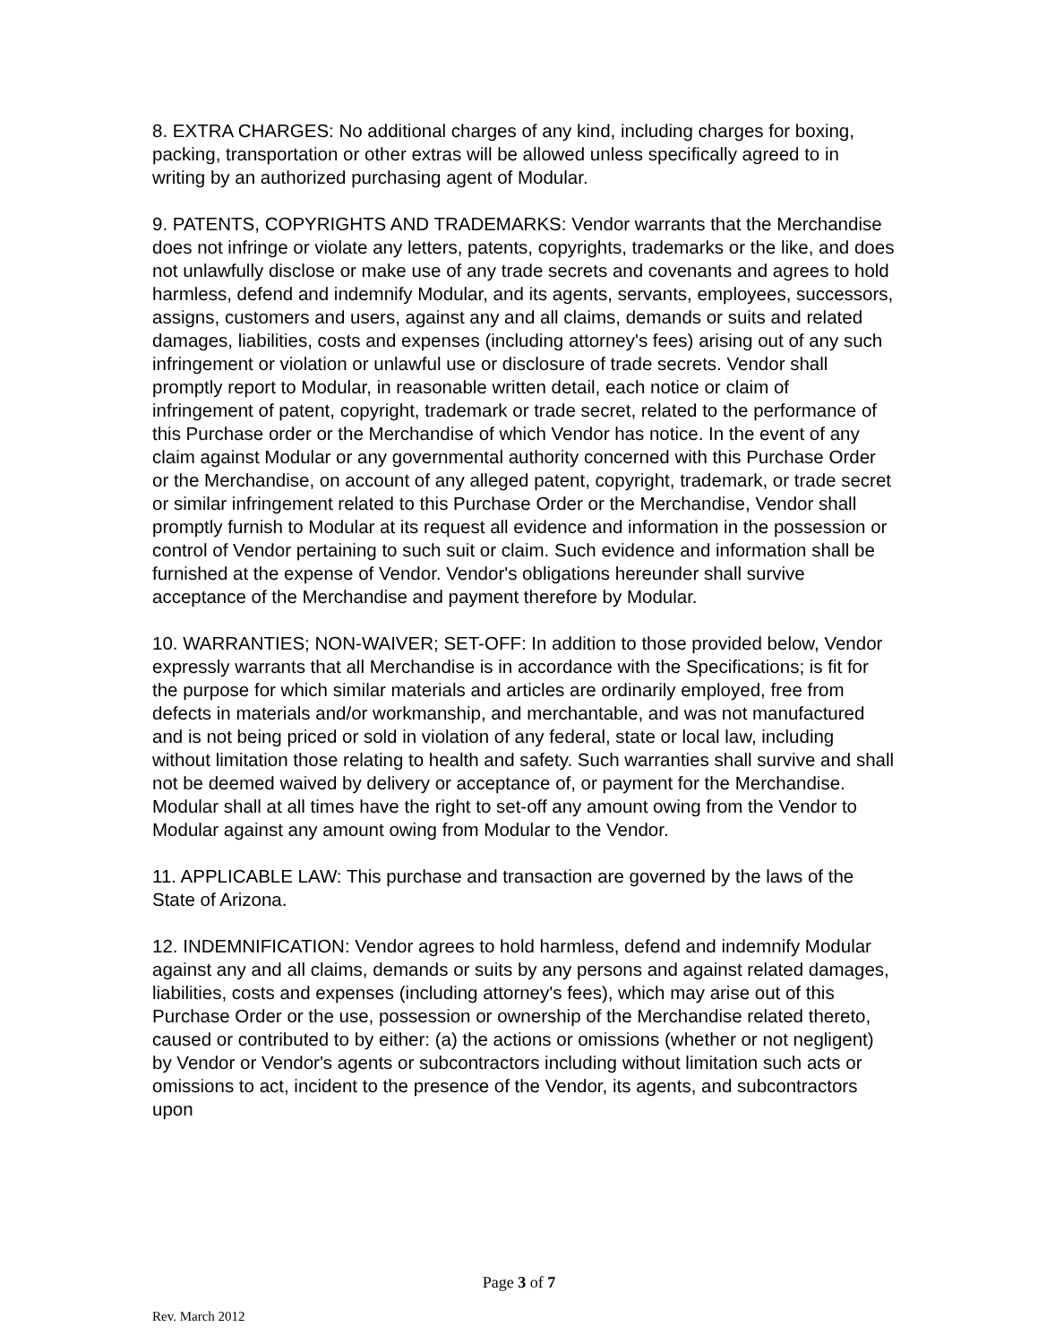8. EXTRA CHARGES: No additional charges of any kind, including charges for boxing, packing, transportation or other extras will be allowed unless specifically agreed to in writing by an authorized purchasing agent of Modular.
9. PATENTS, COPYRIGHTS AND TRADEMARKS: Vendor warrants that the Merchandise does not infringe or violate any letters, patents, copyrights, trademarks or the like, and does not unlawfully disclose or make use of any trade secrets and covenants and agrees to hold harmless, defend and indemnify Modular, and its agents, servants, employees, successors, assigns, customers and users, against any and all claims, demands or suits and related damages, liabilities, costs and expenses (including attorney's fees) arising out of any such infringement or violation or unlawful use or disclosure of trade secrets. Vendor shall promptly report to Modular, in reasonable written detail, each notice or claim of infringement of patent, copyright, trademark or trade secret, related to the performance of this Purchase order or the Merchandise of which Vendor has notice. In the event of any claim against Modular or any governmental authority concerned with this Purchase Order or the Merchandise, on account of any alleged patent, copyright, trademark, or trade secret or similar infringement related to this Purchase Order or the Merchandise, Vendor shall promptly furnish to Modular at its request all evidence and information in the possession or control of Vendor pertaining to such suit or claim. Such evidence and information shall be furnished at the expense of Vendor. Vendor's obligations hereunder shall survive acceptance of the Merchandise and payment therefore by Modular.
10. WARRANTIES; NON-WAIVER; SET-OFF: In addition to those provided below, Vendor expressly warrants that all Merchandise is in accordance with the Specifications; is fit for the purpose for which similar materials and articles are ordinarily employed, free from defects in materials and/or workmanship, and merchantable, and was not manufactured and is not being priced or sold in violation of any federal, state or local law, including without limitation those relating to health and safety. Such warranties shall survive and shall not be deemed waived by delivery or acceptance of, or payment for the Merchandise. Modular shall at all times have the right to set-off any amount owing from the Vendor to Modular against any amount owing from Modular to the Vendor.
11. APPLICABLE LAW: This purchase and transaction are governed by the laws of the State of Arizona.
12. INDEMNIFICATION: Vendor agrees to hold harmless, defend and indemnify Modular against any and all claims, demands or suits by any persons and against related damages, liabilities, costs and expenses (including attorney's fees), which may arise out of this Purchase Order or the use, possession or ownership of the Merchandise related thereto, caused or contributed to by either: (a) the actions or omissions (whether or not negligent) by Vendor or Vendor's agents or subcontractors including without limitation such acts or omissions to act, incident to the presence of the Vendor, its agents, and subcontractors upon
Page 3 of 7
Rev. March 2012